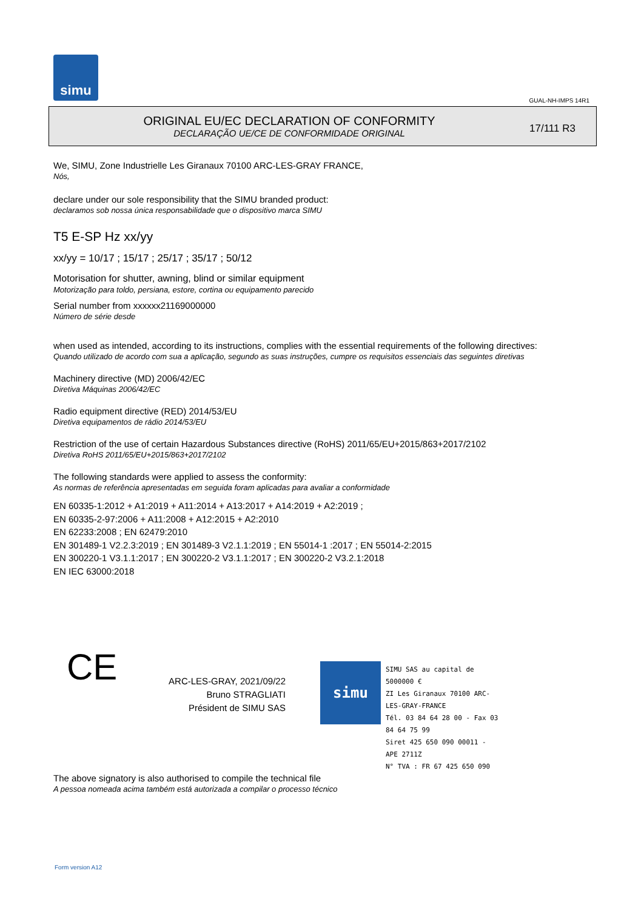simu
GUAL-NH-IMPS 14R1
ORIGINAL EU/EC DECLARATION OF CONFORMITY
DECLARAÇÃO UE/CE DE CONFORMIDADE ORIGINAL
17/111 R3
We, SIMU, Zone Industrielle Les Giranaux 70100 ARC-LES-GRAY FRANCE,
Nós,
declare under our sole responsibility that the SIMU branded product:
declaramos sob nossa única responsabilidade que o dispositivo marca SIMU
T5 E-SP Hz xx/yy
xx/yy = 10/17 ; 15/17 ; 25/17 ; 35/17 ; 50/12
Motorisation for shutter, awning, blind or similar equipment
Motorização para toldo, persiana, estore, cortina ou equipamento parecido
Serial number from xxxxxx21169000000
Número de série desde
when used as intended, according to its instructions, complies with the essential requirements of the following directives:
Quando utilizado de acordo com sua a aplicação, segundo as suas instruções, cumpre os requisitos essenciais das seguintes diretivas
Machinery directive (MD) 2006/42/EC
Diretiva Máquinas 2006/42/EC
Radio equipment directive (RED) 2014/53/EU
Diretiva equipamentos de rádio 2014/53/EU
Restriction of the use of certain Hazardous Substances directive (RoHS) 2011/65/EU+2015/863+2017/2102
Diretiva RoHS 2011/65/EU+2015/863+2017/2102
The following standards were applied to assess the conformity:
As normas de referência apresentadas em seguida foram aplicadas para avaliar a conformidade
EN 60335-1:2012 + A1:2019 + A11:2014 + A13:2017 + A14:2019 + A2:2019 ;
EN 60335-2-97:2006 + A11:2008 + A12:2015 + A2:2010
EN 62233:2008 ; EN 62479:2010
EN 301489-1 V2.2.3:2019 ; EN 301489-3 V2.1.1:2019 ; EN 55014-1 :2017 ; EN 55014-2:2015
EN 300220-1 V3.1.1:2017 ; EN 300220-2 V3.1.1:2017 ; EN 300220-2 V3.2.1:2018
EN IEC 63000:2018
CE
ARC-LES-GRAY, 2021/09/22
Bruno STRAGLIATI
Président de SIMU SAS
simu
SIMU SAS au capital de 5000000 €
ZI Les Giranaux 70100 ARC-LES-GRAY-FRANCE
Tél. 03 84 64 28 00 - Fax 03 84 64 75 99
Siret 425 650 090 00011 - APE 2711Z
N° TVA : FR 67 425 650 090
The above signatory is also authorised to compile the technical file
A pessoa nomeada acima também está autorizada a compilar o processo técnico
Form version A12